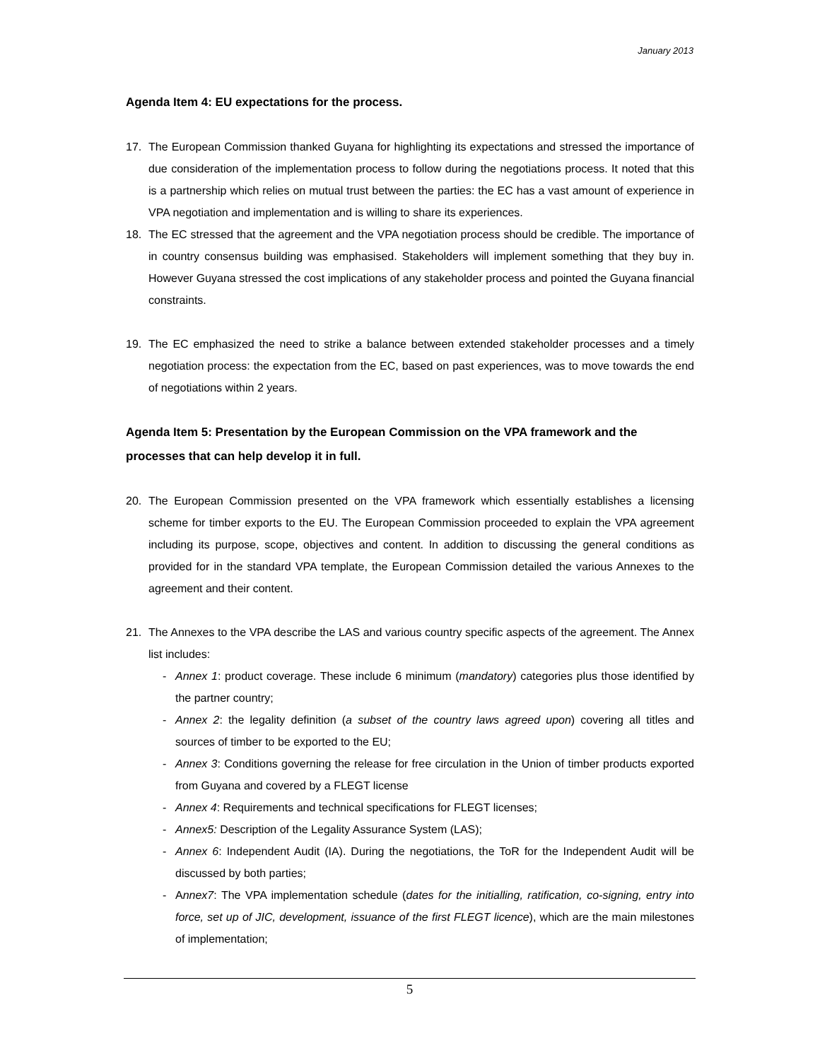January 2013
Agenda Item 4: EU expectations for the process.
17. The European Commission thanked Guyana for highlighting its expectations and stressed the importance of due consideration of the implementation process to follow during the negotiations process. It noted that this is a partnership which relies on mutual trust between the parties: the EC has a vast amount of experience in VPA negotiation and implementation and is willing to share its experiences.
18. The EC stressed that the agreement and the VPA negotiation process should be credible. The importance of in country consensus building was emphasised. Stakeholders will implement something that they buy in. However Guyana stressed the cost implications of any stakeholder process and pointed the Guyana financial constraints.
19. The EC emphasized the need to strike a balance between extended stakeholder processes and a timely negotiation process: the expectation from the EC, based on past experiences, was to move towards the end of negotiations within 2 years.
Agenda Item 5: Presentation by the European Commission on the VPA framework and the processes that can help develop it in full.
20. The European Commission presented on the VPA framework which essentially establishes a licensing scheme for timber exports to the EU. The European Commission proceeded to explain the VPA agreement including its purpose, scope, objectives and content. In addition to discussing the general conditions as provided for in the standard VPA template, the European Commission detailed the various Annexes to the agreement and their content.
21. The Annexes to the VPA describe the LAS and various country specific aspects of the agreement. The Annex list includes:
- Annex 1: product coverage. These include 6 minimum (mandatory) categories plus those identified by the partner country;
- Annex 2: the legality definition (a subset of the country laws agreed upon) covering all titles and sources of timber to be exported to the EU;
- Annex 3: Conditions governing the release for free circulation in the Union of timber products exported from Guyana and covered by a FLEGT license
- Annex 4: Requirements and technical specifications for FLEGT licenses;
- Annex5: Description of the Legality Assurance System (LAS);
- Annex 6: Independent Audit (IA). During the negotiations, the ToR for the Independent Audit will be discussed by both parties;
- Annex7: The VPA implementation schedule (dates for the initialling, ratification, co-signing, entry into force, set up of JIC, development, issuance of the first FLEGT licence), which are the main milestones of implementation;
5